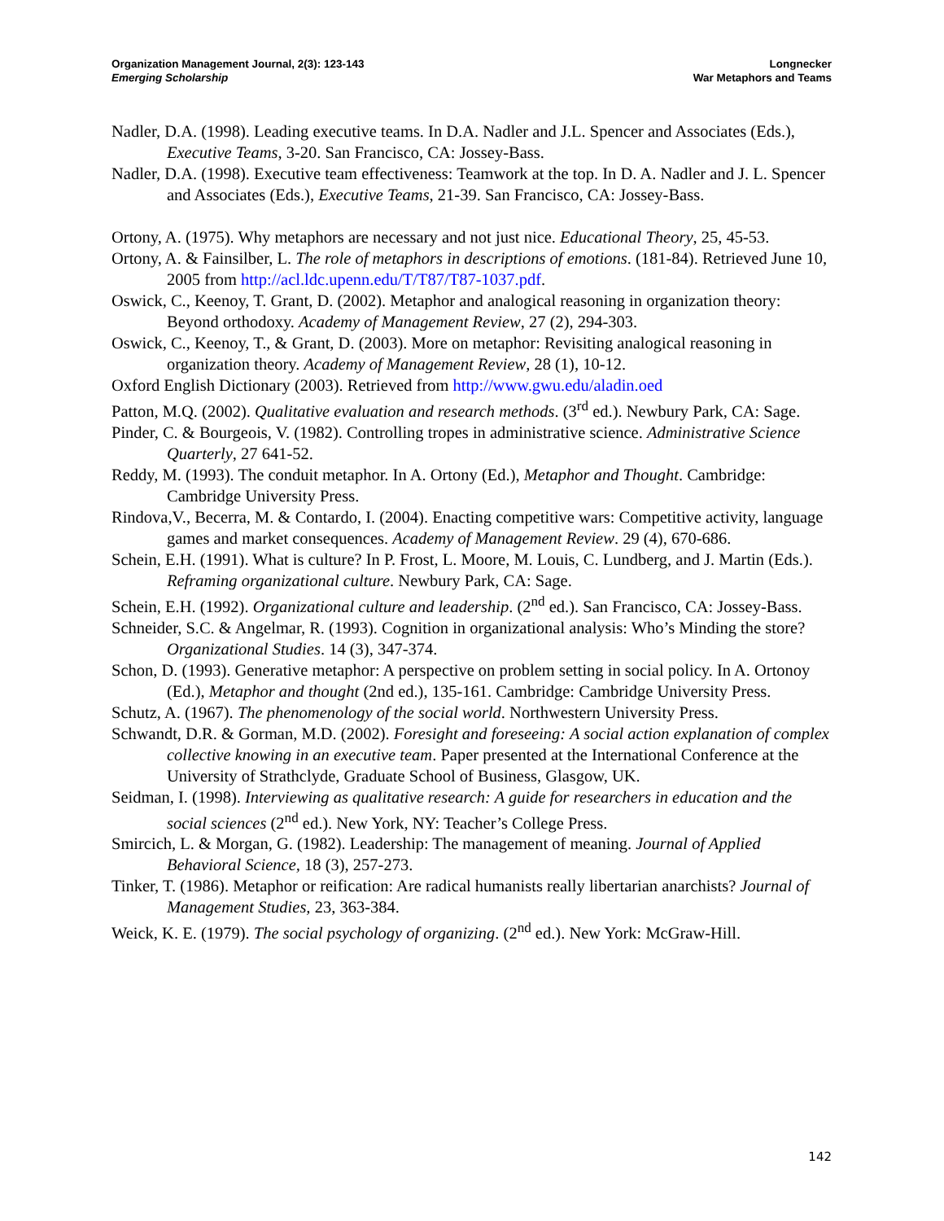Organization Management Journal, 2(3): 123-143
Emerging Scholarship
Longnecker
War Metaphors and Teams
Nadler, D.A. (1998). Leading executive teams. In D.A. Nadler and J.L. Spencer and Associates (Eds.), Executive Teams, 3-20. San Francisco, CA: Jossey-Bass.
Nadler, D.A. (1998). Executive team effectiveness: Teamwork at the top. In D. A. Nadler and J. L. Spencer and Associates (Eds.), Executive Teams, 21-39. San Francisco, CA: Jossey-Bass.
Ortony, A. (1975). Why metaphors are necessary and not just nice. Educational Theory, 25, 45-53.
Ortony, A. & Fainsilber, L. The role of metaphors in descriptions of emotions. (181-84). Retrieved June 10, 2005 from http://acl.ldc.upenn.edu/T/T87/T87-1037.pdf.
Oswick, C., Keenoy, T. Grant, D. (2002). Metaphor and analogical reasoning in organization theory: Beyond orthodoxy. Academy of Management Review, 27 (2), 294-303.
Oswick, C., Keenoy, T., & Grant, D. (2003). More on metaphor: Revisiting analogical reasoning in organization theory. Academy of Management Review, 28 (1), 10-12.
Oxford English Dictionary (2003). Retrieved from http://www.gwu.edu/aladin.oed
Patton, M.Q. (2002). Qualitative evaluation and research methods. (3<sup>rd</sup> ed.). Newbury Park, CA: Sage.
Pinder, C. & Bourgeois, V. (1982). Controlling tropes in administrative science. Administrative Science Quarterly, 27 641-52.
Reddy, M. (1993). The conduit metaphor. In A. Ortony (Ed.), Metaphor and Thought. Cambridge: Cambridge University Press.
Rindova,V., Becerra, M. & Contardo, I. (2004). Enacting competitive wars: Competitive activity, language games and market consequences. Academy of Management Review. 29 (4), 670-686.
Schein, E.H. (1991). What is culture? In P. Frost, L. Moore, M. Louis, C. Lundberg, and J. Martin (Eds.). Reframing organizational culture. Newbury Park, CA: Sage.
Schein, E.H. (1992). Organizational culture and leadership. (2<sup>nd</sup> ed.). San Francisco, CA: Jossey-Bass.
Schneider, S.C. & Angelmar, R. (1993). Cognition in organizational analysis: Who’s Minding the store? Organizational Studies. 14 (3), 347-374.
Schon, D. (1993). Generative metaphor: A perspective on problem setting in social policy. In A. Ortonoy (Ed.), Metaphor and thought (2nd ed.), 135-161. Cambridge: Cambridge University Press.
Schutz, A. (1967). The phenomenology of the social world. Northwestern University Press.
Schwandt, D.R. & Gorman, M.D. (2002). Foresight and foreseeing: A social action explanation of complex collective knowing in an executive team. Paper presented at the International Conference at the University of Strathclyde, Graduate School of Business, Glasgow, UK.
Seidman, I. (1998). Interviewing as qualitative research: A guide for researchers in education and the social sciences (2<sup>nd</sup> ed.). New York, NY: Teacher’s College Press.
Smircich, L. & Morgan, G. (1982). Leadership: The management of meaning. Journal of Applied Behavioral Science, 18 (3), 257-273.
Tinker, T. (1986). Metaphor or reification: Are radical humanists really libertarian anarchists? Journal of Management Studies, 23, 363-384.
Weick, K. E. (1979). The social psychology of organizing. (2<sup>nd</sup> ed.). New York: McGraw-Hill.
142